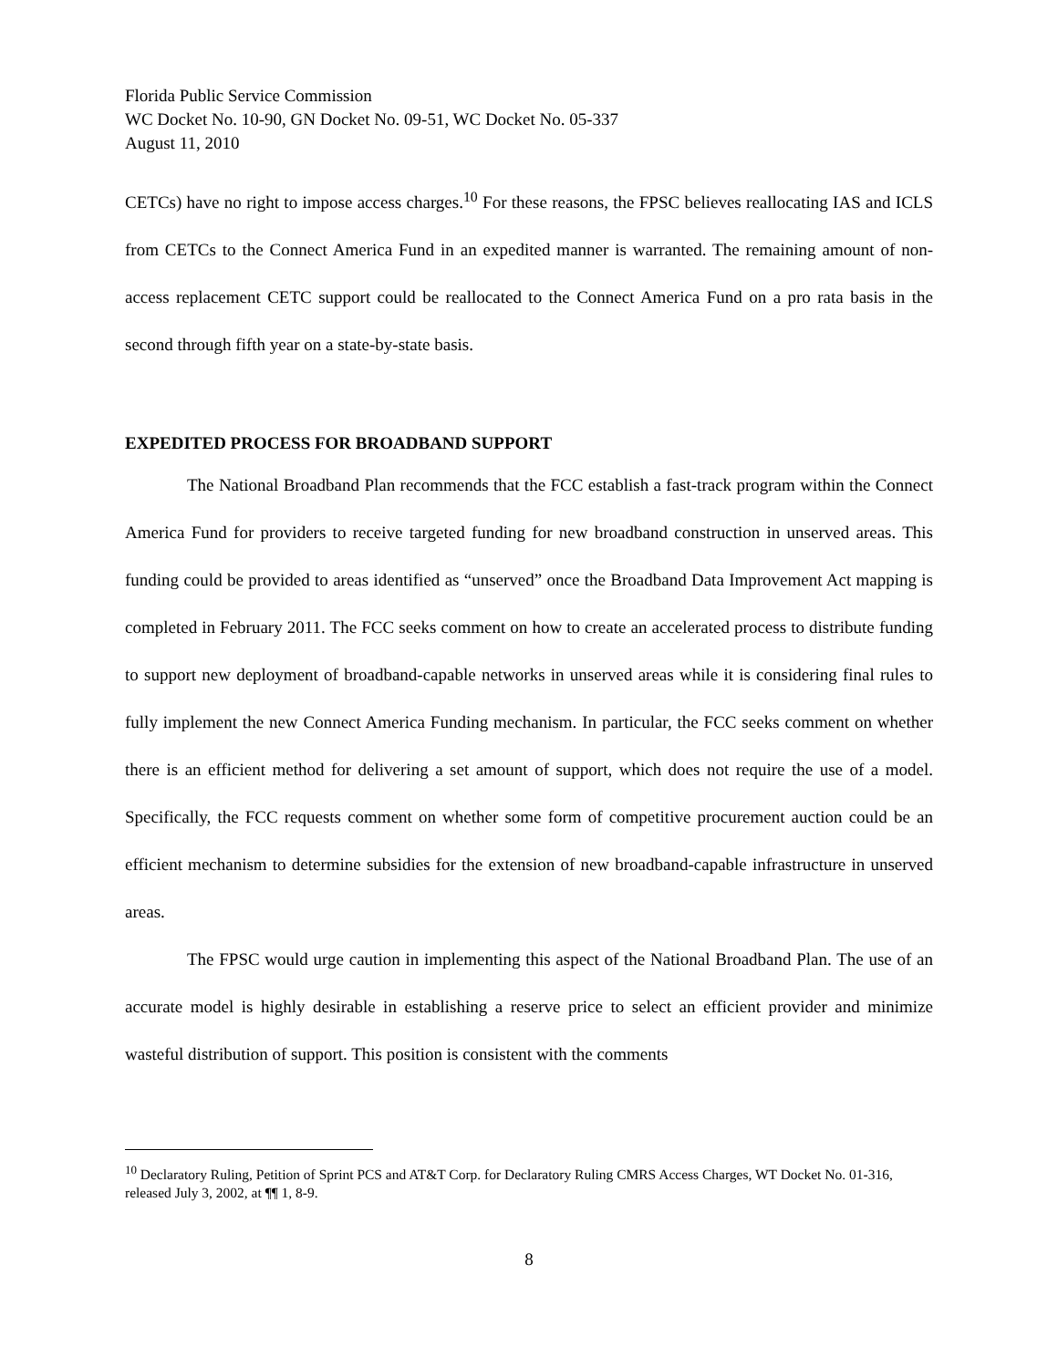Florida Public Service Commission
WC Docket No. 10-90, GN Docket No. 09-51, WC Docket No. 05-337
August 11, 2010
CETCs) have no right to impose access charges.<sup>10</sup> For these reasons, the FPSC believes reallocating IAS and ICLS from CETCs to the Connect America Fund in an expedited manner is warranted. The remaining amount of non-access replacement CETC support could be reallocated to the Connect America Fund on a pro rata basis in the second through fifth year on a state-by-state basis.
EXPEDITED PROCESS FOR BROADBAND SUPPORT
The National Broadband Plan recommends that the FCC establish a fast-track program within the Connect America Fund for providers to receive targeted funding for new broadband construction in unserved areas. This funding could be provided to areas identified as “unserved” once the Broadband Data Improvement Act mapping is completed in February 2011. The FCC seeks comment on how to create an accelerated process to distribute funding to support new deployment of broadband-capable networks in unserved areas while it is considering final rules to fully implement the new Connect America Funding mechanism. In particular, the FCC seeks comment on whether there is an efficient method for delivering a set amount of support, which does not require the use of a model. Specifically, the FCC requests comment on whether some form of competitive procurement auction could be an efficient mechanism to determine subsidies for the extension of new broadband-capable infrastructure in unserved areas.
The FPSC would urge caution in implementing this aspect of the National Broadband Plan. The use of an accurate model is highly desirable in establishing a reserve price to select an efficient provider and minimize wasteful distribution of support. This position is consistent with the comments
<sup>10</sup> Declaratory Ruling, Petition of Sprint PCS and AT&T Corp. for Declaratory Ruling CMRS Access Charges, WT Docket No. 01-316, released July 3, 2002, at ¶¶ 1, 8-9.
8